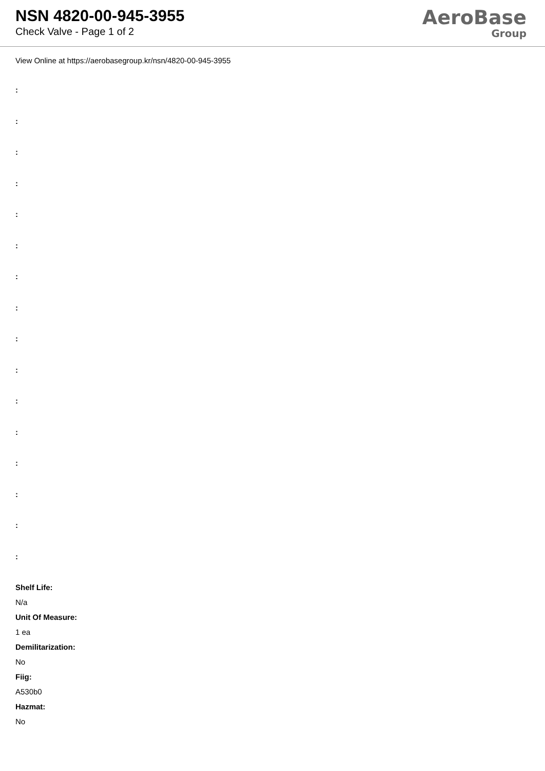NSN 4820-00-945-3955
Check Valve - Page 1 of 2
AeroBase
Group
View Online at https://aerobasegroup.kr/nsn/4820-00-945-3955
:
:
:
:
:
:
:
:
:
:
:
:
:
:
:
:
Shelf Life:
N/a
Unit Of Measure:
1 ea
Demilitarization:
No
Fiig:
A530b0
Hazmat:
No